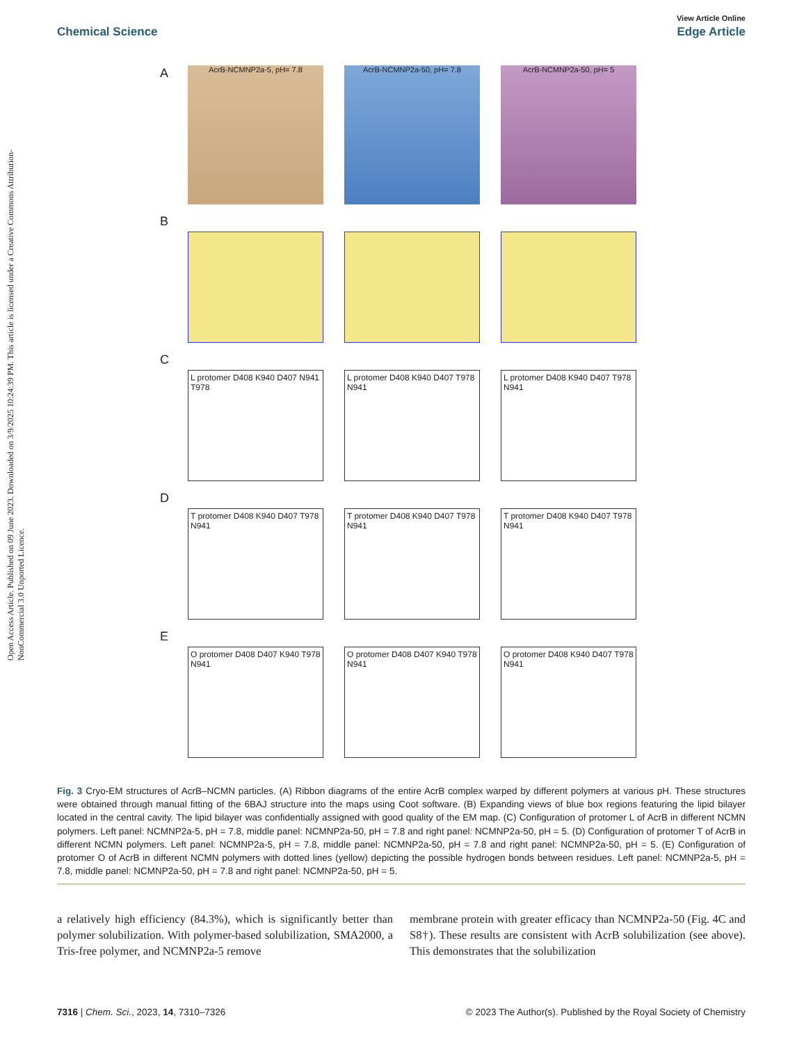Open Access Article. Published on 09 June 2023. Downloaded on 3/9/2025 10:24:39 PM. This article is licensed under a Creative Commons Attribution-NonCommercial 3.0 Unported Licence.
View Article Online
Chemical Science Edge Article
A
AcrB-NCMNP2a-5, pH= 7.8 AcrB-NCMNP2a-50, pH= 7.8 AcrB-NCMNP2a-50, pH= 5
B
C
L protomer D408 K940 D407 N941 T978
L protomer D408 K940 D407 T978 N941
L protomer D408 K940 D407 T978 N941
D
T protomer D408 K940 D407 T978 N941
T protomer D408 K940 D407 T978 N941
T protomer D408 K940 D407 T978 N941
E
O protomer D408 D407 K940 T978 N941
O protomer D408 D407 K940 T978 N941
O protomer D408 K940 D407 T978 N941
Fig. 3 Cryo-EM structures of AcrB–NCMN particles. (A) Ribbon diagrams of the entire AcrB complex warped by different polymers at various pH. These structures were obtained through manual fitting of the 6BAJ structure into the maps using Coot software. (B) Expanding views of blue box regions featuring the lipid bilayer located in the central cavity. The lipid bilayer was confidentially assigned with good quality of the EM map. (C) Configuration of protomer L of AcrB in different NCMN polymers. Left panel: NCMNP2a-5, pH = 7.8, middle panel: NCMNP2a-50, pH = 7.8 and right panel: NCMNP2a-50, pH = 5. (D) Configuration of protomer T of AcrB in different NCMN polymers. Left panel: NCMNP2a-5, pH = 7.8, middle panel: NCMNP2a-50, pH = 7.8 and right panel: NCMNP2a-50, pH = 5. (E) Configuration of protomer O of AcrB in different NCMN polymers with dotted lines (yellow) depicting the possible hydrogen bonds between residues. Left panel: NCMNP2a-5, pH = 7.8, middle panel: NCMNP2a-50, pH = 7.8 and right panel: NCMNP2a-50, pH = 5.
a relatively high efficiency (84.3%), which is significantly better than polymer solubilization. With polymer-based solubilization, SMA2000, a Tris-free polymer, and NCMNP2a-5 remove
membrane protein with greater efficacy than NCMNP2a-50 (Fig. 4C and S8†). These results are consistent with AcrB solubilization (see above). This demonstrates that the solubilization
7316 | Chem. Sci., 2023, 14, 7310–7326 © 2023 The Author(s). Published by the Royal Society of Chemistry